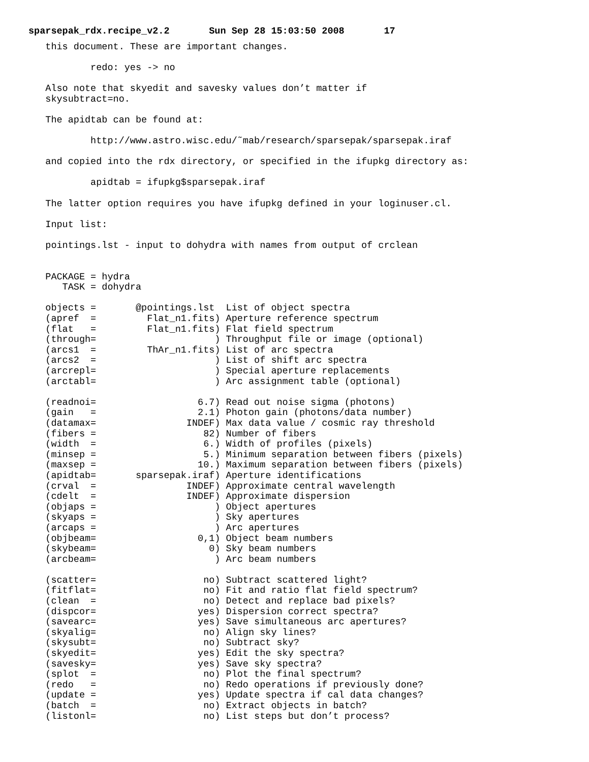sparsepak_rdx.recipe_v2.2       Sun Sep 28 15:03:50 2008       17
   this document. These are important changes.

           redo: yes -> no

   Also note that skyedit and savesky values don’t matter if
   skysubtract=no.

   The apidtab can be found at:

           http://www.astro.wisc.edu/˜mab/research/sparsepak/sparsepak.iraf

   and copied into the rdx directory, or specified in the ifupkg directory as:

           apidtab = ifupkg$sparsepak.iraf

   The latter option requires you have ifupkg defined in your loginuser.cl.

   Input list:

   pointings.lst - input to dohydra with names from output of crclean


   PACKAGE = hydra
      TASK = dohydra

   objects =       @pointings.lst  List of object spectra
   (apref  =         Flat_n1.fits) Aperture reference spectrum
   (flat   =         Flat_n1.fits) Flat field spectrum
   (through=                     ) Throughput file or image (optional)
   (arcs1  =         ThAr_n1.fits) List of arc spectra
   (arcs2  =                     ) List of shift arc spectra
   (arcrepl=                     ) Special aperture replacements
   (arctabl=                     ) Arc assignment table (optional)

   (readnoi=                  6.7) Read out noise sigma (photons)
   (gain   =                  2.1) Photon gain (photons/data number)
   (datamax=                INDEF) Max data value / cosmic ray threshold
   (fibers =                   82) Number of fibers
   (width  =                   6.) Width of profiles (pixels)
   (minsep =                   5.) Minimum separation between fibers (pixels)
   (maxsep =                  10.) Maximum separation between fibers (pixels)
   (apidtab=       sparsepak.iraf) Aperture identifications
   (crval  =                INDEF) Approximate central wavelength
   (cdelt  =                INDEF) Approximate dispersion
   (objaps =                     ) Object apertures
   (skyaps =                     ) Sky apertures
   (arcaps =                     ) Arc apertures
   (objbeam=                  0,1) Object beam numbers
   (skybeam=                    0) Sky beam numbers
   (arcbeam=                     ) Arc beam numbers

   (scatter=                   no) Subtract scattered light?
   (fitflat=                   no) Fit and ratio flat field spectrum?
   (clean  =                   no) Detect and replace bad pixels?
   (dispcor=                  yes) Dispersion correct spectra?
   (savearc=                  yes) Save simultaneous arc apertures?
   (skyalig=                   no) Align sky lines?
   (skysubt=                   no) Subtract sky?
   (skyedit=                  yes) Edit the sky spectra?
   (savesky=                  yes) Save sky spectra?
   (splot  =                   no) Plot the final spectrum?
   (redo   =                   no) Redo operations if previously done?
   (update =                  yes) Update spectra if cal data changes?
   (batch  =                   no) Extract objects in batch?
   (listonl=                   no) List steps but don’t process?